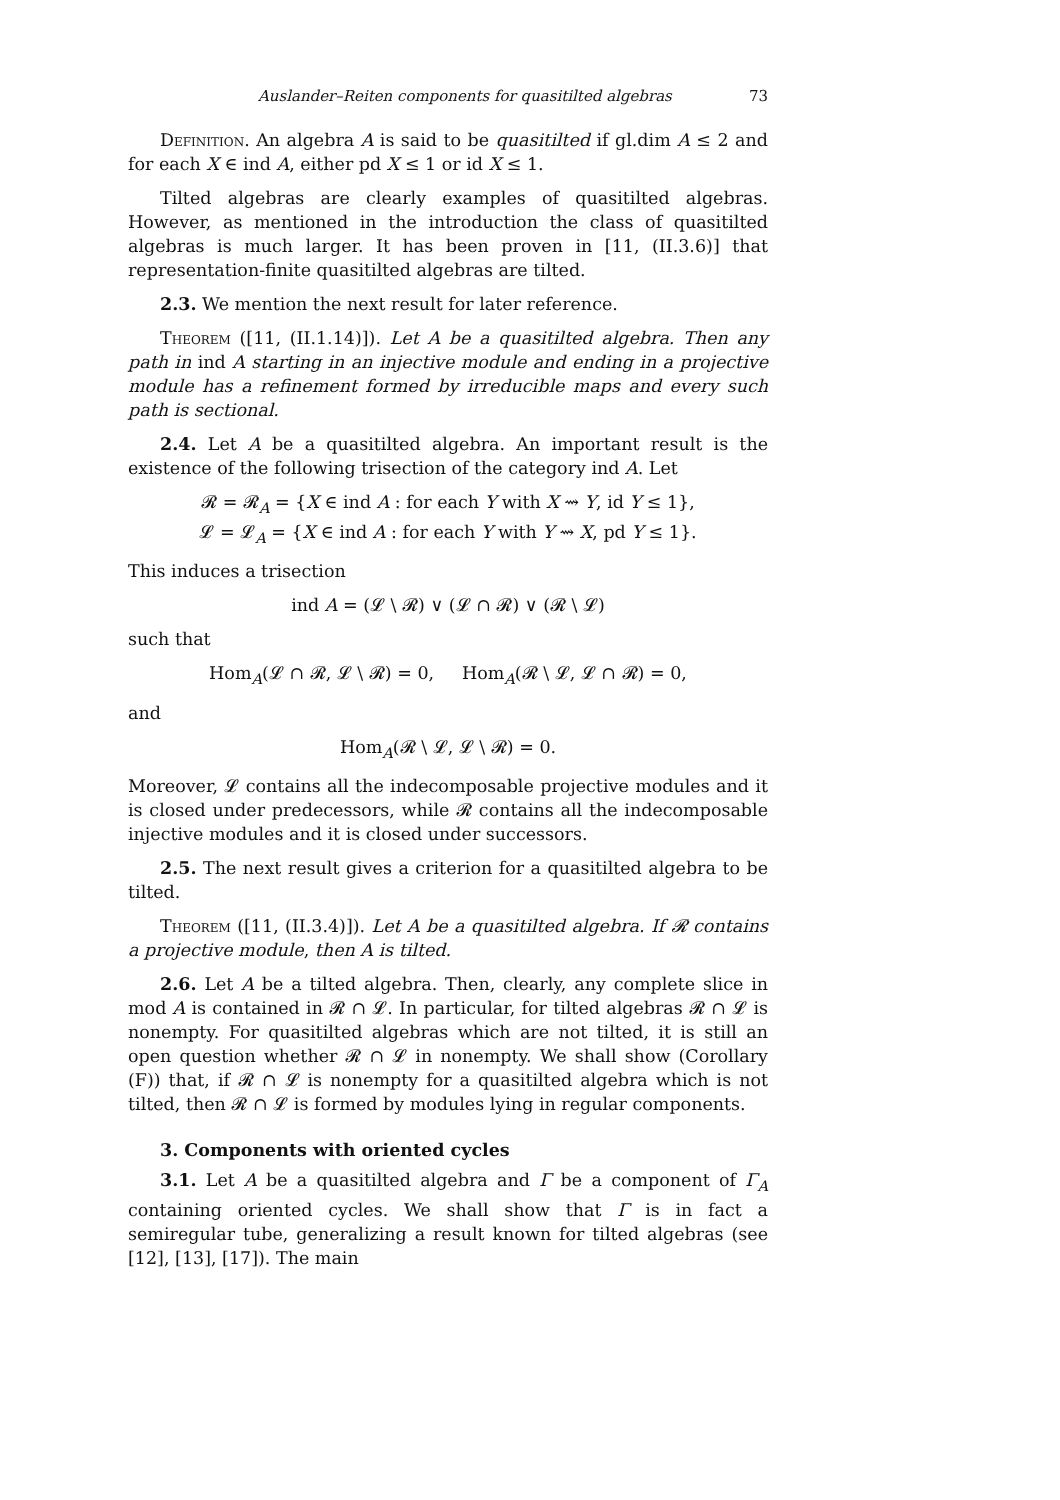Auslander–Reiten components for quasitilted algebras 73
Definition. An algebra A is said to be quasitilted if gl.dim A ≤ 2 and for each X ∈ ind A, either pd X ≤ 1 or id X ≤ 1.
Tilted algebras are clearly examples of quasitilted algebras. However, as mentioned in the introduction the class of quasitilted algebras is much larger. It has been proven in [11, (II.3.6)] that representation-finite quasitilted algebras are tilted.
2.3. We mention the next result for later reference.
Theorem ([11, (II.1.14)]). Let A be a quasitilted algebra. Then any path in ind A starting in an injective module and ending in a projective module has a refinement formed by irreducible maps and every such path is sectional.
2.4. Let A be a quasitilted algebra. An important result is the existence of the following trisection of the category ind A. Let
𝓡 = 𝓡<sub>A</sub> = {X ∈ ind A : for each Y with X ⇝ Y, id Y ≤ 1},
𝓛 = 𝓛<sub>A</sub> = {X ∈ ind A : for each Y with Y ⇝ X, pd Y ≤ 1}.
This induces a trisection
ind A = (𝓛 \ 𝓡) ∨ (𝓛 ∩ 𝓡) ∨ (𝓡 \ 𝓛)
such that
Hom<sub>A</sub>(𝓛 ∩ 𝓡, 𝓛 \ 𝓡) = 0, Hom<sub>A</sub>(𝓡 \ 𝓛, 𝓛 ∩ 𝓡) = 0,
and
Hom<sub>A</sub>(𝓡 \ 𝓛, 𝓛 \ 𝓡) = 0.
Moreover, 𝓛 contains all the indecomposable projective modules and it is closed under predecessors, while 𝓡 contains all the indecomposable injective modules and it is closed under successors.
2.5. The next result gives a criterion for a quasitilted algebra to be tilted.
Theorem ([11, (II.3.4)]). Let A be a quasitilted algebra. If 𝓡 contains a projective module, then A is tilted.
2.6. Let A be a tilted algebra. Then, clearly, any complete slice in mod A is contained in 𝓡 ∩ 𝓛. In particular, for tilted algebras 𝓡 ∩ 𝓛 is nonempty. For quasitilted algebras which are not tilted, it is still an open question whether 𝓡 ∩ 𝓛 in nonempty. We shall show (Corollary (F)) that, if 𝓡 ∩ 𝓛 is nonempty for a quasitilted algebra which is not tilted, then 𝓡 ∩ 𝓛 is formed by modules lying in regular components.
3. Components with oriented cycles
3.1. Let A be a quasitilted algebra and Γ be a component of Γ<sub>A</sub> containing oriented cycles. We shall show that Γ is in fact a semiregular tube, generalizing a result known for tilted algebras (see [12], [13], [17]). The main